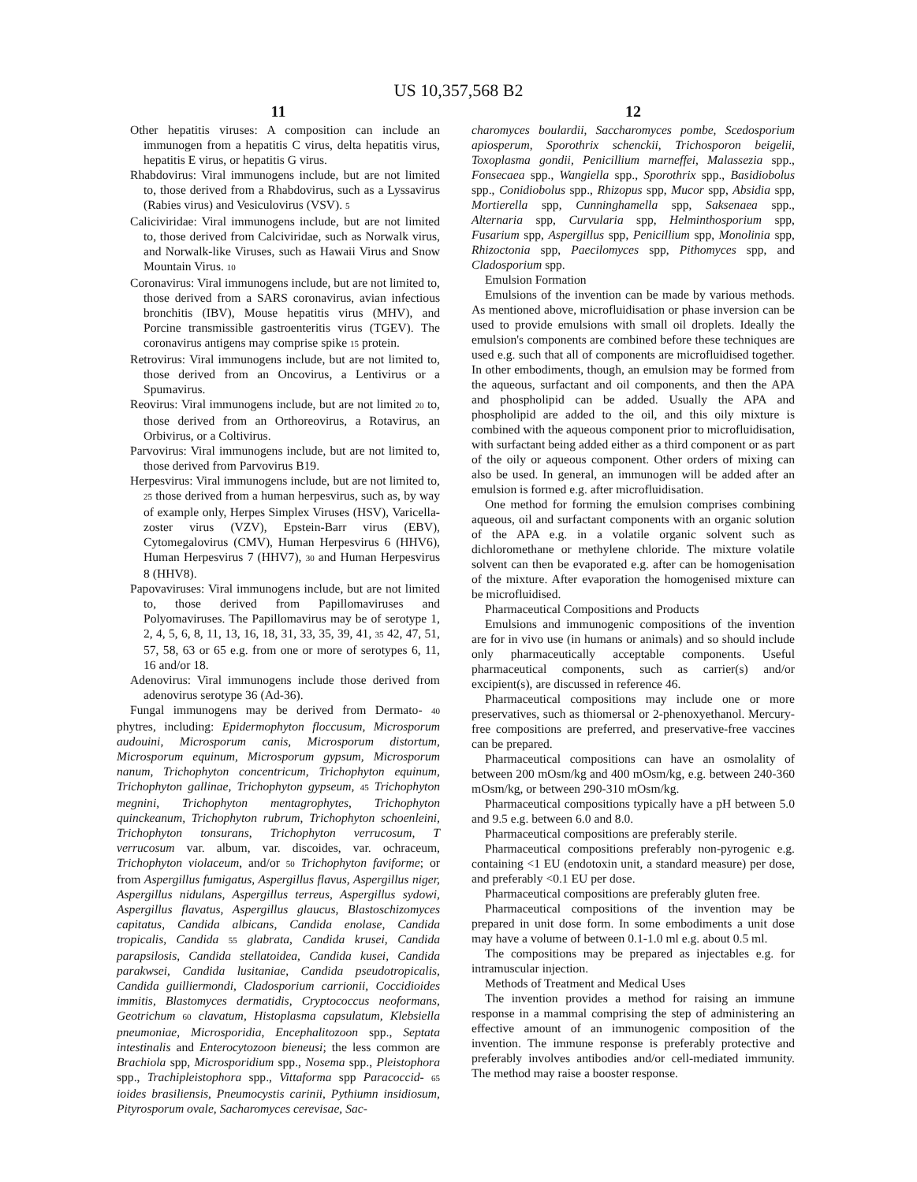US 10,357,568 B2
11
Other hepatitis viruses: A composition can include an immunogen from a hepatitis C virus, delta hepatitis virus, hepatitis E virus, or hepatitis G virus.
Rhabdovirus: Viral immunogens include, but are not limited to, those derived from a Rhabdovirus, such as a Lyssavirus (Rabies virus) and Vesiculovirus (VSV). 5
Caliciviridae: Viral immunogens include, but are not limited to, those derived from Calciviridae, such as Norwalk virus, and Norwalk-like Viruses, such as Hawaii Virus and Snow Mountain Virus. 10
Coronavirus: Viral immunogens include, but are not limited to, those derived from a SARS coronavirus, avian infectious bronchitis (IBV), Mouse hepatitis virus (MHV), and Porcine transmissible gastroenteritis virus (TGEV). The coronavirus antigens may comprise spike 15 protein.
Retrovirus: Viral immunogens include, but are not limited to, those derived from an Oncovirus, a Lentivirus or a Spumavirus.
Reovirus: Viral immunogens include, but are not limited 20 to, those derived from an Orthoreovirus, a Rotavirus, an Orbivirus, or a Coltivirus.
Parvovirus: Viral immunogens include, but are not limited to, those derived from Parvovirus B19.
Herpesvirus: Viral immunogens include, but are not limited to, 25 those derived from a human herpesvirus, such as, by way of example only, Herpes Simplex Viruses (HSV), Varicella-zoster virus (VZV), Epstein-Barr virus (EBV), Cytomegalovirus (CMV), Human Herpesvirus 6 (HHV6), Human Herpesvirus 7 (HHV7), 30 and Human Herpesvirus 8 (HHV8).
Papovaviruses: Viral immunogens include, but are not limited to, those derived from Papillomaviruses and Polyomaviruses. The Papillomavirus may be of serotype 1, 2, 4, 5, 6, 8, 11, 13, 16, 18, 31, 33, 35, 39, 41, 35 42, 47, 51, 57, 58, 63 or 65 e.g. from one or more of serotypes 6, 11, 16 and/or 18.
Adenovirus: Viral immunogens include those derived from adenovirus serotype 36 (Ad-36).
Fungal immunogens may be derived from Dermato- 40 phytres, including: Epidermophyton floccusum, Microsporum audouini, Microsporum canis, Microsporum distortum, Microsporum equinum, Microsporum gypsum, Microsporum nanum, Trichophyton concentricum, Trichophyton equinum, Trichophyton gallinae, Trichophyton gypseum, 45 Trichophyton megnini, Trichophyton mentagrophytes, Trichophyton quinckeanum, Trichophyton rubrum, Trichophyton schoenleini, Trichophyton tonsurans, Trichophyton verrucosum, T verrucosum var. album, var. discoides, var. ochraceum, Trichophyton violaceum, and/or 50 Trichophyton faviforme; or from Aspergillus fumigatus, Aspergillus flavus, Aspergillus niger, Aspergillus nidulans, Aspergillus terreus, Aspergillus sydowi, Aspergillus flavatus, Aspergillus glaucus, Blastoschizomyces capitatus, Candida albicans, Candida enolase, Candida tropicalis, Candida 55 glabrata, Candida krusei, Candida parapsilosis, Candida stellatoidea, Candida kusei, Candida parakwsei, Candida lusitaniae, Candida pseudotropicalis, Candida guilliermondi, Cladosporium carrionii, Coccidioides immitis, Blastomyces dermatidis, Cryptococcus neoformans, Geotrichum 60 clavatum, Histoplasma capsulatum, Klebsiella pneumoniae, Microsporidia, Encephalitozoon spp., Septata intestinalis and Enterocytozoon bieneusi; the less common are Brachiola spp, Microsporidium spp., Nosema spp., Pleistophora spp., Trachipleistophora spp., Vittaforma spp Paracoccid- 65 ioides brasiliensis, Pneumocystis carinii, Pythiumn insidiosum, Pityrosporum ovale, Sacharomyces cerevisae, Sac-
12
charomyces boulardii, Saccharomyces pombe, Scedosporium apiosperum, Sporothrix schenckii, Trichosporon beigelii, Toxoplasma gondii, Penicillium marneffei, Malassezia spp., Fonsecaea spp., Wangiella spp., Sporothrix spp., Basidiobolus spp., Conidiobolus spp., Rhizopus spp, Mucor spp, Absidia spp, Mortierella spp, Cunninghamella spp, Saksenaea spp., Alternaria spp, Curvularia spp, Helminthosporium spp, Fusarium spp, Aspergillus spp, Penicillium spp, Monolinia spp, Rhizoctonia spp, Paecilomyces spp, Pithomyces spp, and Cladosporium spp.
Emulsion Formation
Emulsions of the invention can be made by various methods. As mentioned above, microfluidisation or phase inversion can be used to provide emulsions with small oil droplets. Ideally the emulsion's components are combined before these techniques are used e.g. such that all of components are microfluidised together. In other embodiments, though, an emulsion may be formed from the aqueous, surfactant and oil components, and then the APA and phospholipid can be added. Usually the APA and phospholipid are added to the oil, and this oily mixture is combined with the aqueous component prior to microfluidisation, with surfactant being added either as a third component or as part of the oily or aqueous component. Other orders of mixing can also be used. In general, an immunogen will be added after an emulsion is formed e.g. after microfluidisation.
One method for forming the emulsion comprises combining aqueous, oil and surfactant components with an organic solution of the APA e.g. in a volatile organic solvent such as dichloromethane or methylene chloride. The mixture volatile solvent can then be evaporated e.g. after can be homogenisation of the mixture. After evaporation the homogenised mixture can be microfluidised.
Pharmaceutical Compositions and Products
Emulsions and immunogenic compositions of the invention are for in vivo use (in humans or animals) and so should include only pharmaceutically acceptable components. Useful pharmaceutical components, such as carrier(s) and/or excipient(s), are discussed in reference 46.
Pharmaceutical compositions may include one or more preservatives, such as thiomersal or 2-phenoxyethanol. Mercury-free compositions are preferred, and preservative-free vaccines can be prepared.
Pharmaceutical compositions can have an osmolality of between 200 mOsm/kg and 400 mOsm/kg, e.g. between 240-360 mOsm/kg, or between 290-310 mOsm/kg.
Pharmaceutical compositions typically have a pH between 5.0 and 9.5 e.g. between 6.0 and 8.0.
Pharmaceutical compositions are preferably sterile.
Pharmaceutical compositions preferably non-pyrogenic e.g. containing <1 EU (endotoxin unit, a standard measure) per dose, and preferably <0.1 EU per dose.
Pharmaceutical compositions are preferably gluten free.
Pharmaceutical compositions of the invention may be prepared in unit dose form. In some embodiments a unit dose may have a volume of between 0.1-1.0 ml e.g. about 0.5 ml.
The compositions may be prepared as injectables e.g. for intramuscular injection.
Methods of Treatment and Medical Uses
The invention provides a method for raising an immune response in a mammal comprising the step of administering an effective amount of an immunogenic composition of the invention. The immune response is preferably protective and preferably involves antibodies and/or cell-mediated immunity. The method may raise a booster response.